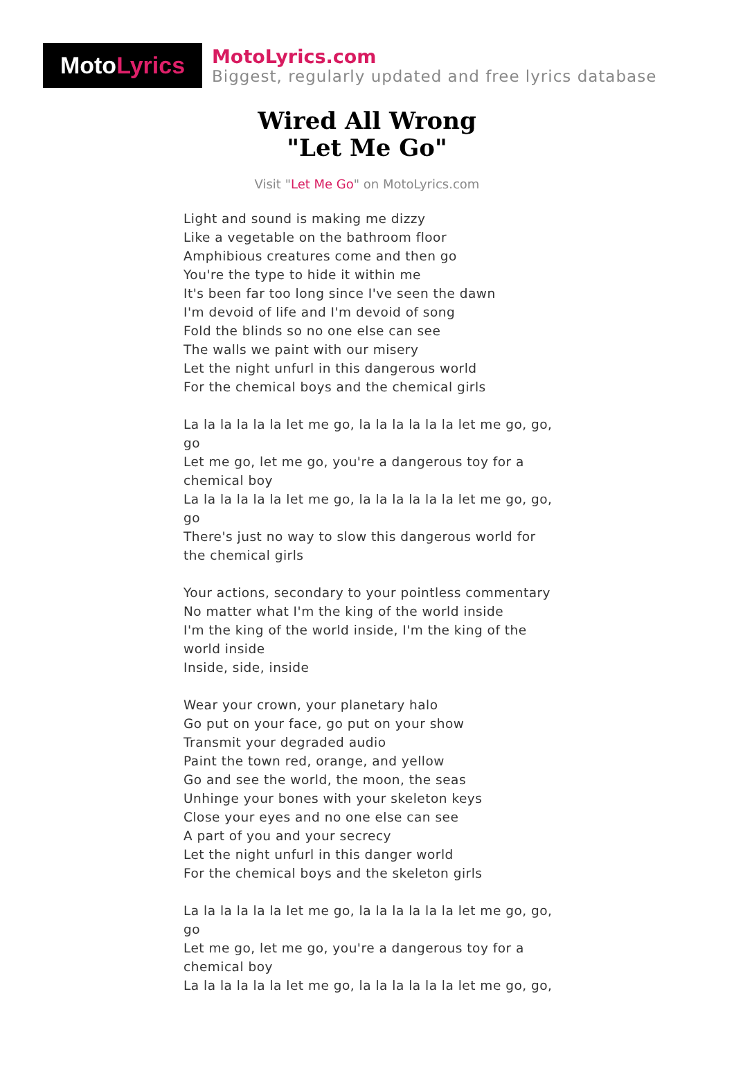Moto Lyrics
MotoLyrics.com
Biggest, regularly updated and free lyrics database
Wired All Wrong
"Let Me Go"
Visit "Let Me Go" on MotoLyrics.com
Light and sound is making me dizzy
Like a vegetable on the bathroom floor
Amphibious creatures come and then go
You're the type to hide it within me
It's been far too long since I've seen the dawn
I'm devoid of life and I'm devoid of song
Fold the blinds so no one else can see
The walls we paint with our misery
Let the night unfurl in this dangerous world
For the chemical boys and the chemical girls
La la la la la la let me go, la la la la la la let me go, go, go
Let me go, let me go, you're a dangerous toy for a chemical boy
La la la la la la let me go, la la la la la la let me go, go, go
There's just no way to slow this dangerous world for the chemical girls
Your actions, secondary to your pointless commentary
No matter what I'm the king of the world inside
I'm the king of the world inside, I'm the king of the world inside
Inside, side, inside
Wear your crown, your planetary halo
Go put on your face, go put on your show
Transmit your degraded audio
Paint the town red, orange, and yellow
Go and see the world, the moon, the seas
Unhinge your bones with your skeleton keys
Close your eyes and no one else can see
A part of you and your secrecy
Let the night unfurl in this danger world
For the chemical boys and the skeleton girls
La la la la la la let me go, la la la la la la let me go, go, go
Let me go, let me go, you're a dangerous toy for a chemical boy
La la la la la la let me go, la la la la la la let me go, go,